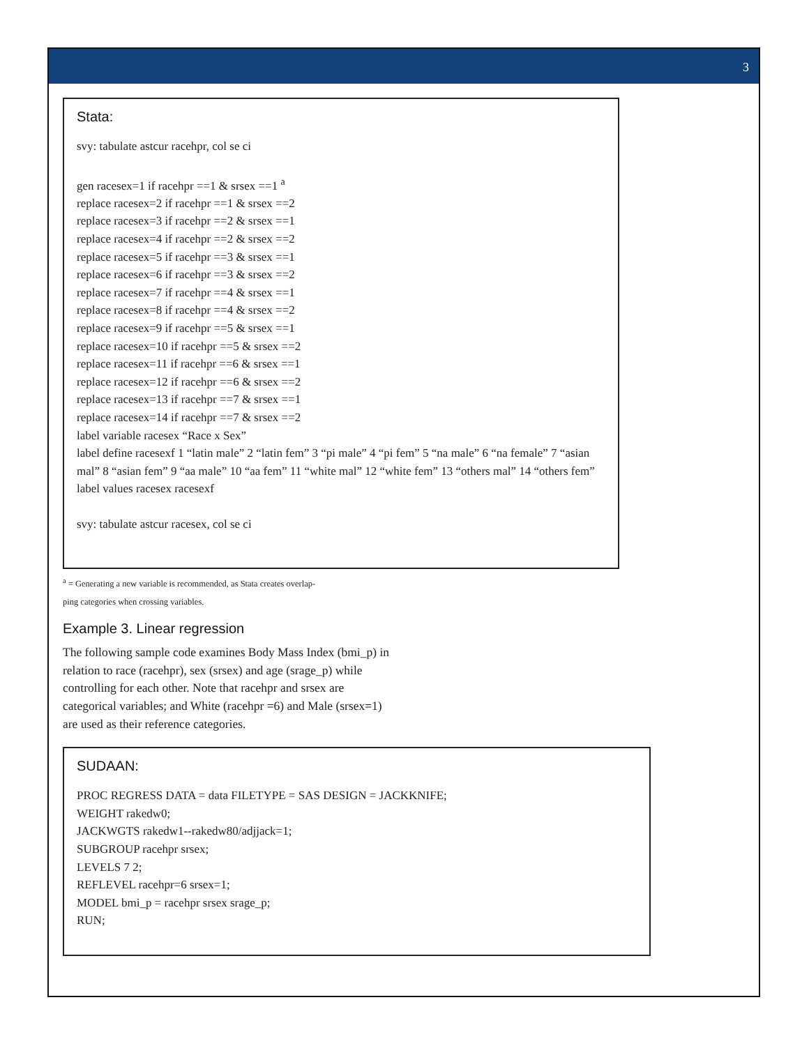3
Stata:
svy: tabulate astcur racehpr, col se ci
gen racesex=1 if racehpr ==1 & srsex ==1 <sup>a</sup>
replace racesex=2 if racehpr ==1 & srsex ==2
replace racesex=3 if racehpr ==2 & srsex ==1
replace racesex=4 if racehpr ==2 & srsex ==2
replace racesex=5 if racehpr ==3 & srsex ==1
replace racesex=6 if racehpr ==3 & srsex ==2
replace racesex=7 if racehpr ==4 & srsex ==1
replace racesex=8 if racehpr ==4 & srsex ==2
replace racesex=9 if racehpr ==5 & srsex ==1
replace racesex=10 if racehpr ==5 & srsex ==2
replace racesex=11 if racehpr ==6 & srsex ==1
replace racesex=12 if racehpr ==6 & srsex ==2
replace racesex=13 if racehpr ==7 & srsex ==1
replace racesex=14 if racehpr ==7 & srsex ==2
label variable racesex “Race x Sex”
label define racesexf 1 “latin male” 2 “latin fem” 3 “pi male” 4 “pi fem” 5 “na male” 6 “na female” 7 “asian mal” 8 “asian fem” 9 “aa male” 10 “aa fem” 11 “white mal” 12 “white fem” 13 “others mal” 14 “others fem”
label values racesex racesexf
svy: tabulate astcur racesex, col se ci
<sup>a</sup> = Generating a new variable is recommended, as Stata creates overlap-
ping categories when crossing variables.
Example 3. Linear regression
The following sample code examines Body Mass Index (bmi_p) in relation to race (racehpr), sex (srsex) and age (srage_p) while controlling for each other. Note that racehpr and srsex are categorical variables; and White (racehpr =6) and Male (srsex=1) are used as their reference categories.
SUDAAN:
PROC REGRESS DATA = data FILETYPE = SAS DESIGN = JACKKNIFE;
WEIGHT rakedw0;
JACKWGTS rakedw1--rakedw80/adjjack=1;
SUBGROUP racehpr srsex;
LEVELS 7 2;
REFLEVEL racehpr=6 srsex=1;
MODEL bmi_p = racehpr srsex srage_p;
RUN;